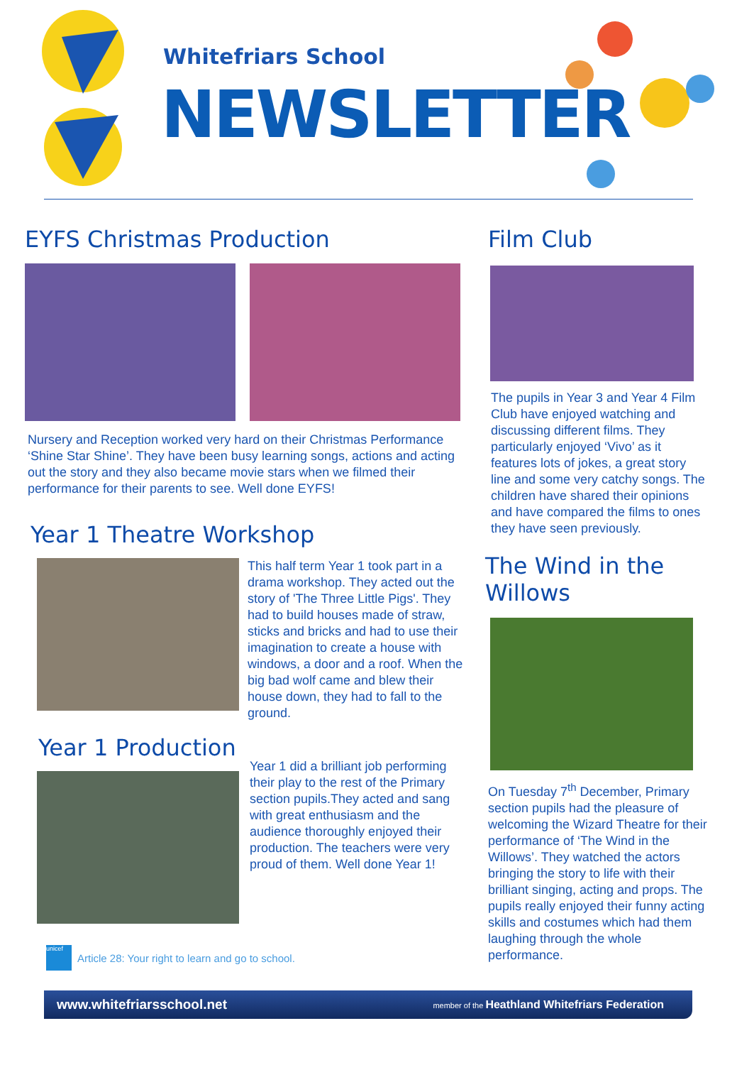Whitefriars School
NEWSLETTER
EYFS Christmas Production
Nursery and Reception worked very hard on their Christmas Performance ‘Shine Star Shine’. They have been busy learning songs, actions and acting out the story and they also became movie stars when we filmed their performance for their parents to see. Well done EYFS!
Year 1 Theatre Workshop
This half term Year 1 took part in a drama workshop. They acted out the story of 'The Three Little Pigs'. They had to build houses made of straw, sticks and bricks and had to use their imagination to create a house with windows, a door and a roof. When the big bad wolf came and blew their house down, they had to fall to the ground.
Year 1 Production
Year 1 did a brilliant job performing their play to the rest of the Primary section pupils.They acted and sang with great enthusiasm and the audience thoroughly enjoyed their production. The teachers were very proud of them. Well done Year 1!
unicef Article 28: Your right to learn and go to school.
Film Club
The pupils in Year 3 and Year 4 Film Club have enjoyed watching and discussing different films. They particularly enjoyed ‘Vivo’ as it features lots of jokes, a great story line and some very catchy songs. The children have shared their opinions and have compared the films to ones they have seen previously.
The Wind in the Willows
On Tuesday 7<sup>th</sup> December, Primary section pupils had the pleasure of welcoming the Wizard Theatre for their performance of ‘The Wind in the Willows’. They watched the actors bringing the story to life with their brilliant singing, acting and props. The pupils really enjoyed their funny acting skills and costumes which had them laughing through the whole performance.
www.whitefriarsschool.net member of the Heathland Whitefriars Federation